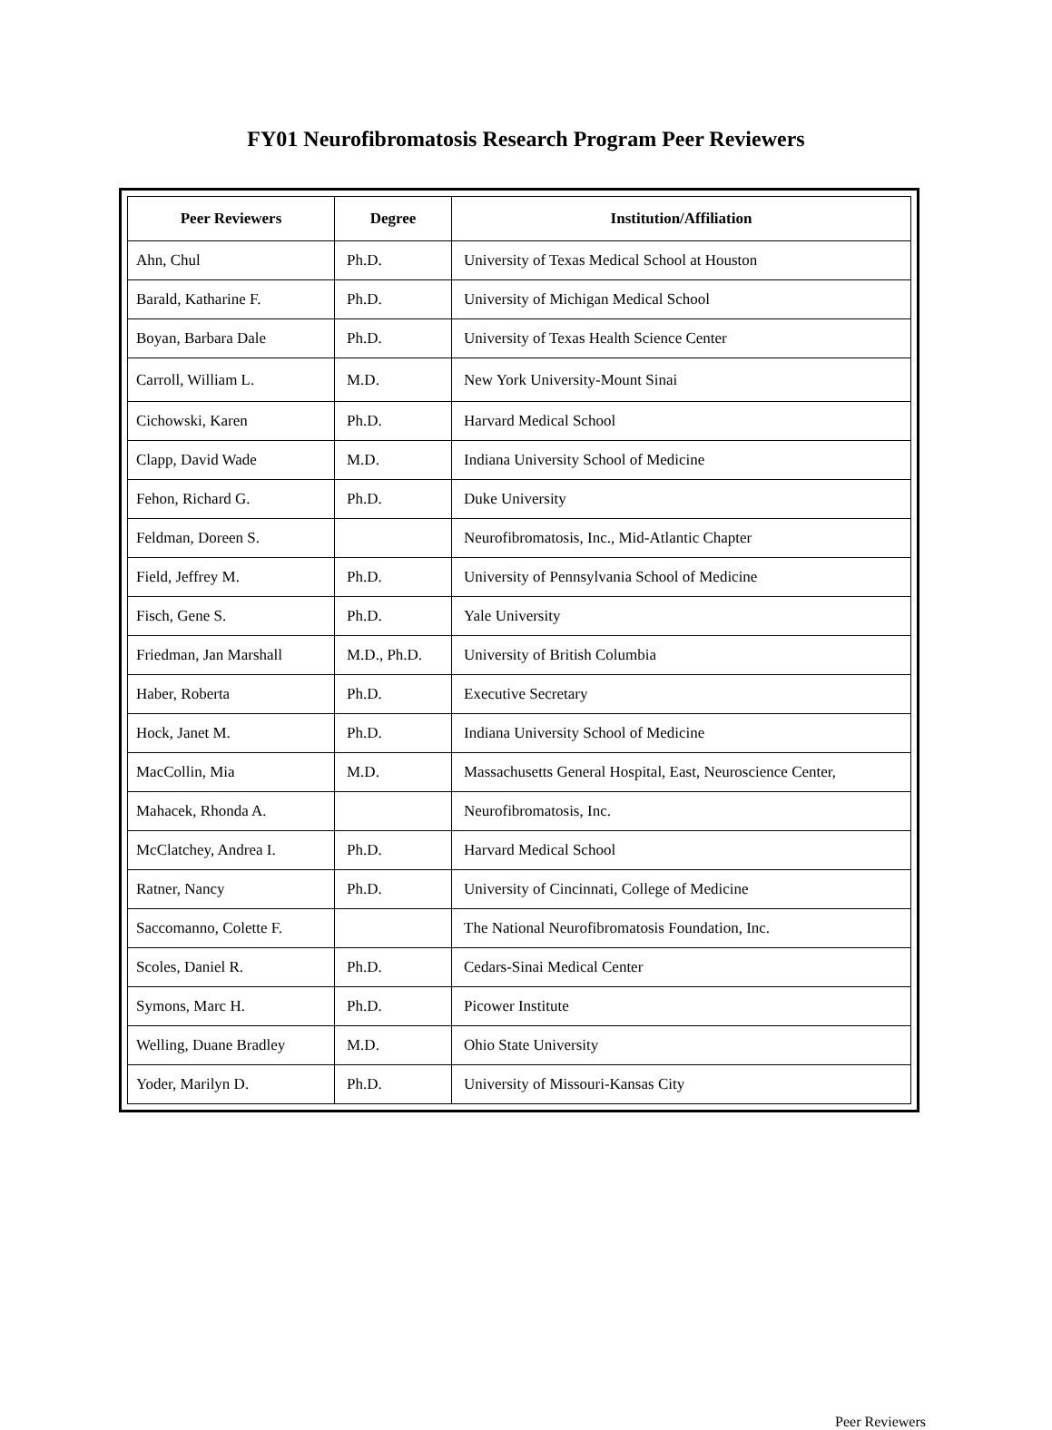FY01 Neurofibromatosis Research Program Peer Reviewers
| Peer Reviewers | Degree | Institution/Affiliation |
| --- | --- | --- |
| Ahn, Chul | Ph.D. | University of Texas Medical School at Houston |
| Barald, Katharine F. | Ph.D. | University of Michigan Medical School |
| Boyan, Barbara Dale | Ph.D. | University of Texas Health Science Center |
| Carroll, William L. | M.D. | New York University-Mount Sinai |
| Cichowski, Karen | Ph.D. | Harvard Medical School |
| Clapp, David Wade | M.D. | Indiana University School of Medicine |
| Fehon, Richard G. | Ph.D. | Duke University |
| Feldman, Doreen S. | | Neurofibromatosis, Inc., Mid-Atlantic Chapter |
| Field, Jeffrey M. | Ph.D. | University of Pennsylvania School of Medicine |
| Fisch, Gene S. | Ph.D. | Yale University |
| Friedman, Jan Marshall | M.D., Ph.D. | University of British Columbia |
| Haber, Roberta | Ph.D. | Executive Secretary |
| Hock, Janet M. | Ph.D. | Indiana University School of Medicine |
| MacCollin, Mia | M.D. | Massachusetts General Hospital, East, Neuroscience Center, |
| Mahacek, Rhonda A. | | Neurofibromatosis, Inc. |
| McClatchey, Andrea I. | Ph.D. | Harvard Medical School |
| Ratner, Nancy | Ph.D. | University of Cincinnati, College of Medicine |
| Saccomanno, Colette F. | | The National Neurofibromatosis Foundation, Inc. |
| Scoles, Daniel R. | Ph.D. | Cedars-Sinai Medical Center |
| Symons, Marc H. | Ph.D. | Picower Institute |
| Welling, Duane Bradley | M.D. | Ohio State University |
| Yoder, Marilyn D. | Ph.D. | University of Missouri-Kansas City |
Peer Reviewers